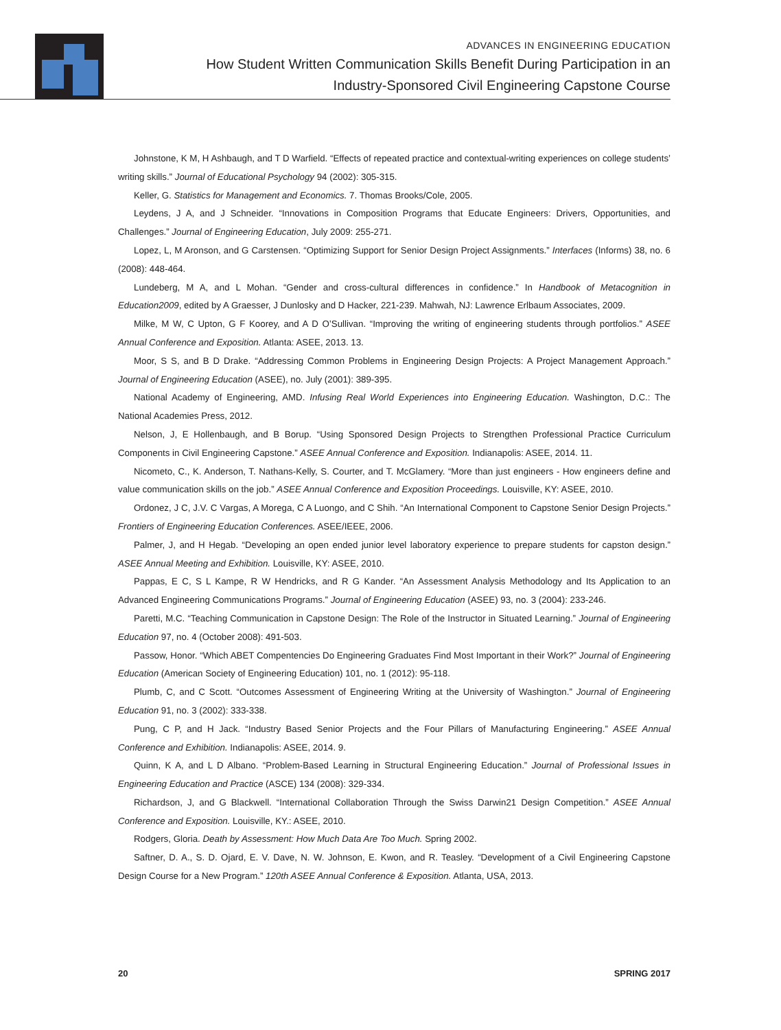ADVANCES IN ENGINEERING EDUCATION
How Student Written Communication Skills Benefit During Participation in an
Industry-Sponsored Civil Engineering Capstone Course
Johnstone, K M, H Ashbaugh, and T D Warfield. “Effects of repeated practice and contextual-writing experiences on college students’ writing skills.” Journal of Educational Psychology 94 (2002): 305-315.
Keller, G. Statistics for Management and Economics. 7. Thomas Brooks/Cole, 2005.
Leydens, J A, and J Schneider. “Innovations in Composition Programs that Educate Engineers: Drivers, Opportunities, and Challenges.” Journal of Engineering Education, July 2009: 255-271.
Lopez, L, M Aronson, and G Carstensen. “Optimizing Support for Senior Design Project Assignments.” Interfaces (Informs) 38, no. 6 (2008): 448-464.
Lundeberg, M A, and L Mohan. “Gender and cross-cultural differences in confidence.” In Handbook of Metacognition in Education2009, edited by A Graesser, J Dunlosky and D Hacker, 221-239. Mahwah, NJ: Lawrence Erlbaum Associates, 2009.
Milke, M W, C Upton, G F Koorey, and A D O’Sullivan. “Improving the writing of engineering students through portfolios.” ASEE Annual Conference and Exposition. Atlanta: ASEE, 2013. 13.
Moor, S S, and B D Drake. “Addressing Common Problems in Engineering Design Projects: A Project Management Approach.” Journal of Engineering Education (ASEE), no. July (2001): 389-395.
National Academy of Engineering, AMD. Infusing Real World Experiences into Engineering Education. Washington, D.C.: The National Academies Press, 2012.
Nelson, J, E Hollenbaugh, and B Borup. “Using Sponsored Design Projects to Strengthen Professional Practice Curriculum Components in Civil Engineering Capstone.” ASEE Annual Conference and Exposition. Indianapolis: ASEE, 2014. 11.
Nicometo, C., K. Anderson, T. Nathans-Kelly, S. Courter, and T. McGlamery. “More than just engineers - How engineers define and value communication skills on the job.” ASEE Annual Conference and Exposition Proceedings. Louisville, KY: ASEE, 2010.
Ordonez, J C, J.V. C Vargas, A Morega, C A Luongo, and C Shih. “An International Component to Capstone Senior Design Projects.” Frontiers of Engineering Education Conferences. ASEE/IEEE, 2006.
Palmer, J, and H Hegab. “Developing an open ended junior level laboratory experience to prepare students for capston design.” ASEE Annual Meeting and Exhibition. Louisville, KY: ASEE, 2010.
Pappas, E C, S L Kampe, R W Hendricks, and R G Kander. “An Assessment Analysis Methodology and Its Application to an Advanced Engineering Communications Programs.” Journal of Engineering Education (ASEE) 93, no. 3 (2004): 233-246.
Paretti, M.C. “Teaching Communication in Capstone Design: The Role of the Instructor in Situated Learning.” Journal of Engineering Education 97, no. 4 (October 2008): 491-503.
Passow, Honor. “Which ABET Compentencies Do Engineering Graduates Find Most Important in their Work?” Journal of Engineering Education (American Society of Engineering Education) 101, no. 1 (2012): 95-118.
Plumb, C, and C Scott. “Outcomes Assessment of Engineering Writing at the University of Washington.” Journal of Engineering Education 91, no. 3 (2002): 333-338.
Pung, C P, and H Jack. “Industry Based Senior Projects and the Four Pillars of Manufacturing Engineering.” ASEE Annual Conference and Exhibition. Indianapolis: ASEE, 2014. 9.
Quinn, K A, and L D Albano. “Problem-Based Learning in Structural Engineering Education.” Journal of Professional Issues in Engineering Education and Practice (ASCE) 134 (2008): 329-334.
Richardson, J, and G Blackwell. “International Collaboration Through the Swiss Darwin21 Design Competition.” ASEE Annual Conference and Exposition. Louisville, KY.: ASEE, 2010.
Rodgers, Gloria. Death by Assessment: How Much Data Are Too Much. Spring 2002.
Saftner, D. A., S. D. Ojard, E. V. Dave, N. W. Johnson, E. Kwon, and R. Teasley. “Development of a Civil Engineering Capstone Design Course for a New Program.” 120th ASEE Annual Conference & Exposition. Atlanta, USA, 2013.
20 SPRING 2017